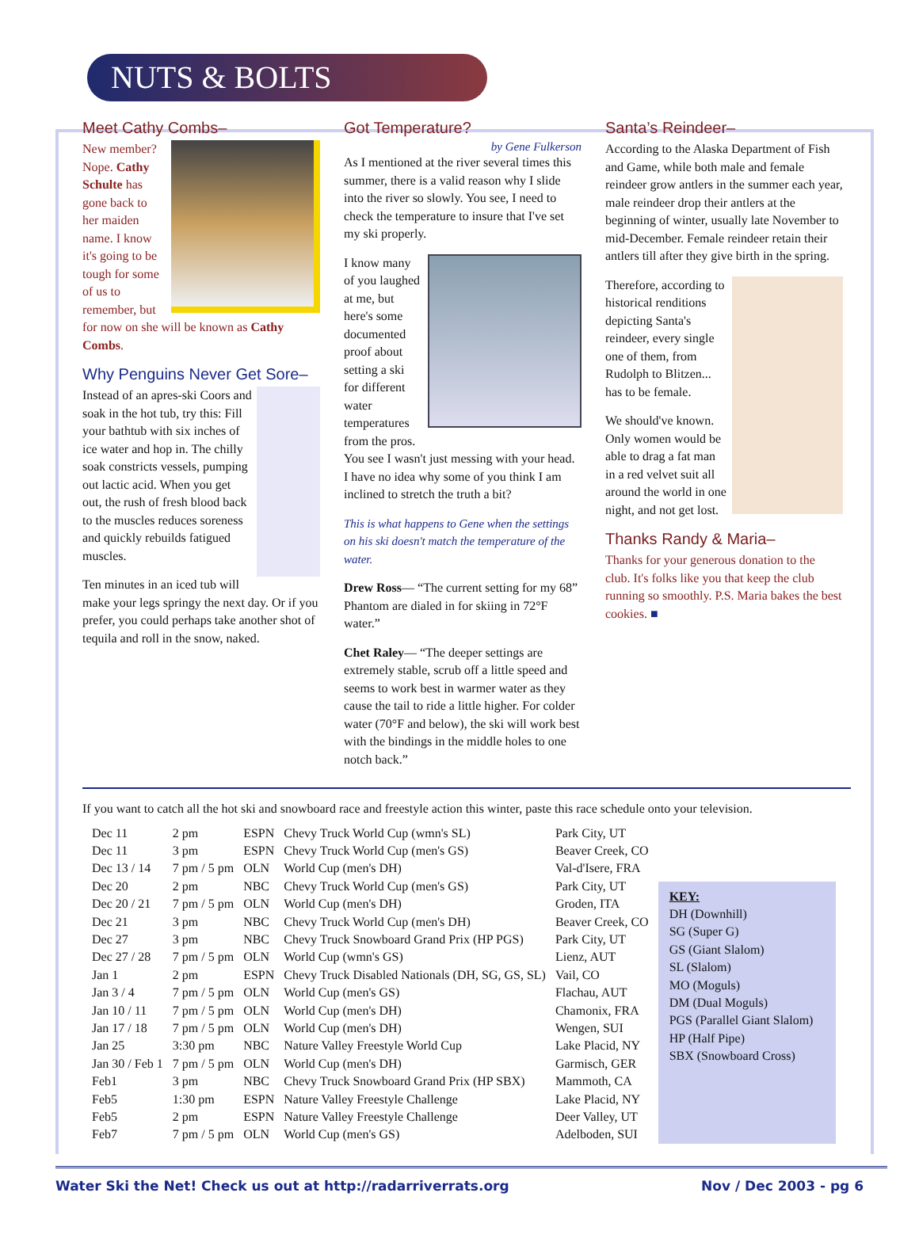NUTS & BOLTS
Meet Cathy Combs–
New member? Nope. Cathy Schulte has gone back to her maiden name. I know it's going to be tough for some of us to remember, but for now on she will be known as Cathy Combs.
Why Penguins Never Get Sore–
Instead of an apres-ski Coors and soak in the hot tub, try this: Fill your bathtub with six inches of ice water and hop in. The chilly soak constricts vessels, pumping out lactic acid. When you get out, the rush of fresh blood back to the muscles reduces soreness and quickly rebuilds fatigued muscles.
Ten minutes in an iced tub will make your legs springy the next day. Or if you prefer, you could perhaps take another shot of tequila and roll in the snow, naked.
Got Temperature?
by Gene Fulkerson
As I mentioned at the river several times this summer, there is a valid reason why I slide into the river so slowly. You see, I need to check the temperature to insure that I've set my ski properly.
I know many of you laughed at me, but here's some documented proof about setting a ski for different water temperatures from the pros. You see I wasn't just messing with your head. I have no idea why some of you think I am inclined to stretch the truth a bit?
This is what happens to Gene when the settings on his ski doesn't match the temperature of the water.
Drew Ross— “The current setting for my 68” Phantom are dialed in for skiing in 72°F water.”
Chet Raley— “The deeper settings are extremely stable, scrub off a little speed and seems to work best in warmer water as they cause the tail to ride a little higher. For colder water (70°F and below), the ski will work best with the bindings in the middle holes to one notch back.”
Santa’s Reindeer–
According to the Alaska Department of Fish and Game, while both male and female reindeer grow antlers in the summer each year, male reindeer drop their antlers at the beginning of winter, usually late November to mid-December. Female reindeer retain their antlers till after they give birth in the spring.
Therefore, according to historical renditions depicting Santa's reindeer, every single one of them, from Rudolph to Blitzen... has to be female.
We should've known. Only women would be able to drag a fat man in a red velvet suit all around the world in one night, and not get lost.
Thanks Randy & Maria–
Thanks for your generous donation to the club. It's folks like you that keep the club running so smoothly. P.S. Maria bakes the best cookies. ■
If you want to catch all the hot ski and snowboard race and freestyle action this winter, paste this race schedule onto your television.
| Dec 11 | 2 pm | ESPN | Chevy Truck World Cup (wmn's SL) | Park City, UT |
| Dec 11 | 3 pm | ESPN | Chevy Truck World Cup (men's GS) | Beaver Creek, CO |
| Dec 13 / 14 | 7 pm / 5 pm | OLN | World Cup (men's DH) | Val-d'Isere, FRA |
| Dec 20 | 2 pm | NBC | Chevy Truck World Cup (men's GS) | Park City, UT |
| Dec 20 / 21 | 7 pm / 5 pm | OLN | World Cup (men's DH) | Groden, ITA |
| Dec 21 | 3 pm | NBC | Chevy Truck World Cup (men's DH) | Beaver Creek, CO |
| Dec 27 | 3 pm | NBC | Chevy Truck Snowboard Grand Prix (HP PGS) | Park City, UT |
| Dec 27 / 28 | 7 pm / 5 pm | OLN | World Cup (wmn's GS) | Lienz, AUT |
| Jan 1 | 2 pm | ESPN | Chevy Truck Disabled Nationals (DH, SG, GS, SL) | Vail, CO |
| Jan 3 / 4 | 7 pm / 5 pm | OLN | World Cup (men's GS) | Flachau, AUT |
| Jan 10 / 11 | 7 pm / 5 pm | OLN | World Cup (men's DH) | Chamonix, FRA |
| Jan 17 / 18 | 7 pm / 5 pm | OLN | World Cup (men's DH) | Wengen, SUI |
| Jan 25 | 3:30 pm | NBC | Nature Valley Freestyle World Cup | Lake Placid, NY |
| Jan 30 / Feb 1 | 7 pm / 5 pm | OLN | World Cup (men's DH) | Garmisch, GER |
| Feb1 | 3 pm | NBC | Chevy Truck Snowboard Grand Prix (HP SBX) | Mammoth, CA |
| Feb5 | 1:30 pm | ESPN | Nature Valley Freestyle Challenge | Lake Placid, NY |
| Feb5 | 2 pm | ESPN | Nature Valley Freestyle Challenge | Deer Valley, UT |
| Feb7 | 7 pm / 5 pm | OLN | World Cup (men's GS) | Adelboden, SUI |
KEY:
DH (Downhill)
SG (Super G)
GS (Giant Slalom)
SL (Slalom)
MO (Moguls)
DM (Dual Moguls)
PGS (Parallel Giant Slalom)
HP (Half Pipe)
SBX (Snowboard Cross)
Water Ski the Net! Check us out at http://radarriverrats.org Nov / Dec 2003 - pg 6